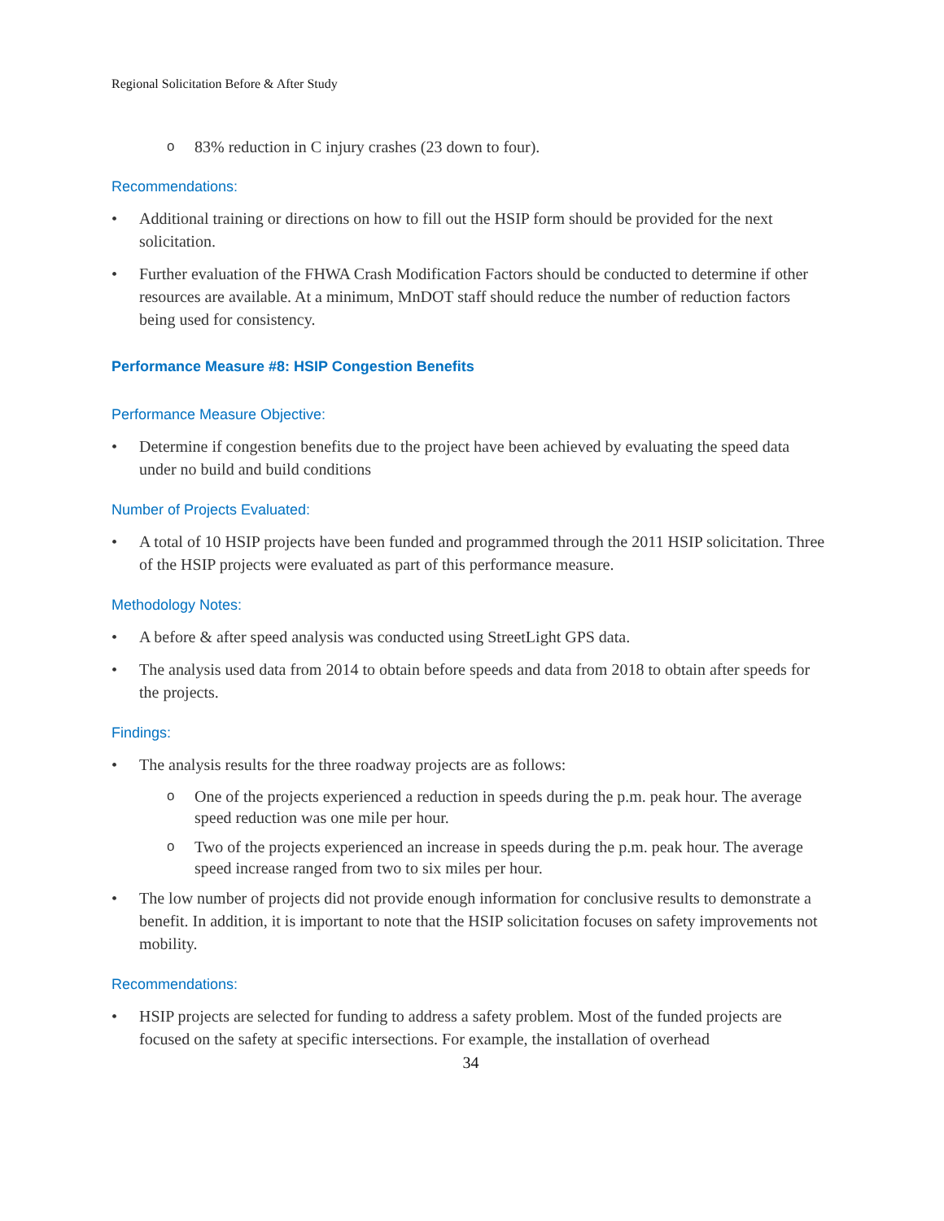Regional Solicitation Before & After Study
o 83% reduction in C injury crashes (23 down to four).
Recommendations:
• Additional training or directions on how to fill out the HSIP form should be provided for the next solicitation.
• Further evaluation of the FHWA Crash Modification Factors should be conducted to determine if other resources are available. At a minimum, MnDOT staff should reduce the number of reduction factors being used for consistency.
Performance Measure #8: HSIP Congestion Benefits
Performance Measure Objective:
• Determine if congestion benefits due to the project have been achieved by evaluating the speed data under no build and build conditions
Number of Projects Evaluated:
• A total of 10 HSIP projects have been funded and programmed through the 2011 HSIP solicitation. Three of the HSIP projects were evaluated as part of this performance measure.
Methodology Notes:
• A before & after speed analysis was conducted using StreetLight GPS data.
• The analysis used data from 2014 to obtain before speeds and data from 2018 to obtain after speeds for the projects.
Findings:
• The analysis results for the three roadway projects are as follows:
o One of the projects experienced a reduction in speeds during the p.m. peak hour. The average speed reduction was one mile per hour.
o Two of the projects experienced an increase in speeds during the p.m. peak hour. The average speed increase ranged from two to six miles per hour.
• The low number of projects did not provide enough information for conclusive results to demonstrate a benefit. In addition, it is important to note that the HSIP solicitation focuses on safety improvements not mobility.
Recommendations:
• HSIP projects are selected for funding to address a safety problem. Most of the funded projects are focused on the safety at specific intersections. For example, the installation of overhead
34